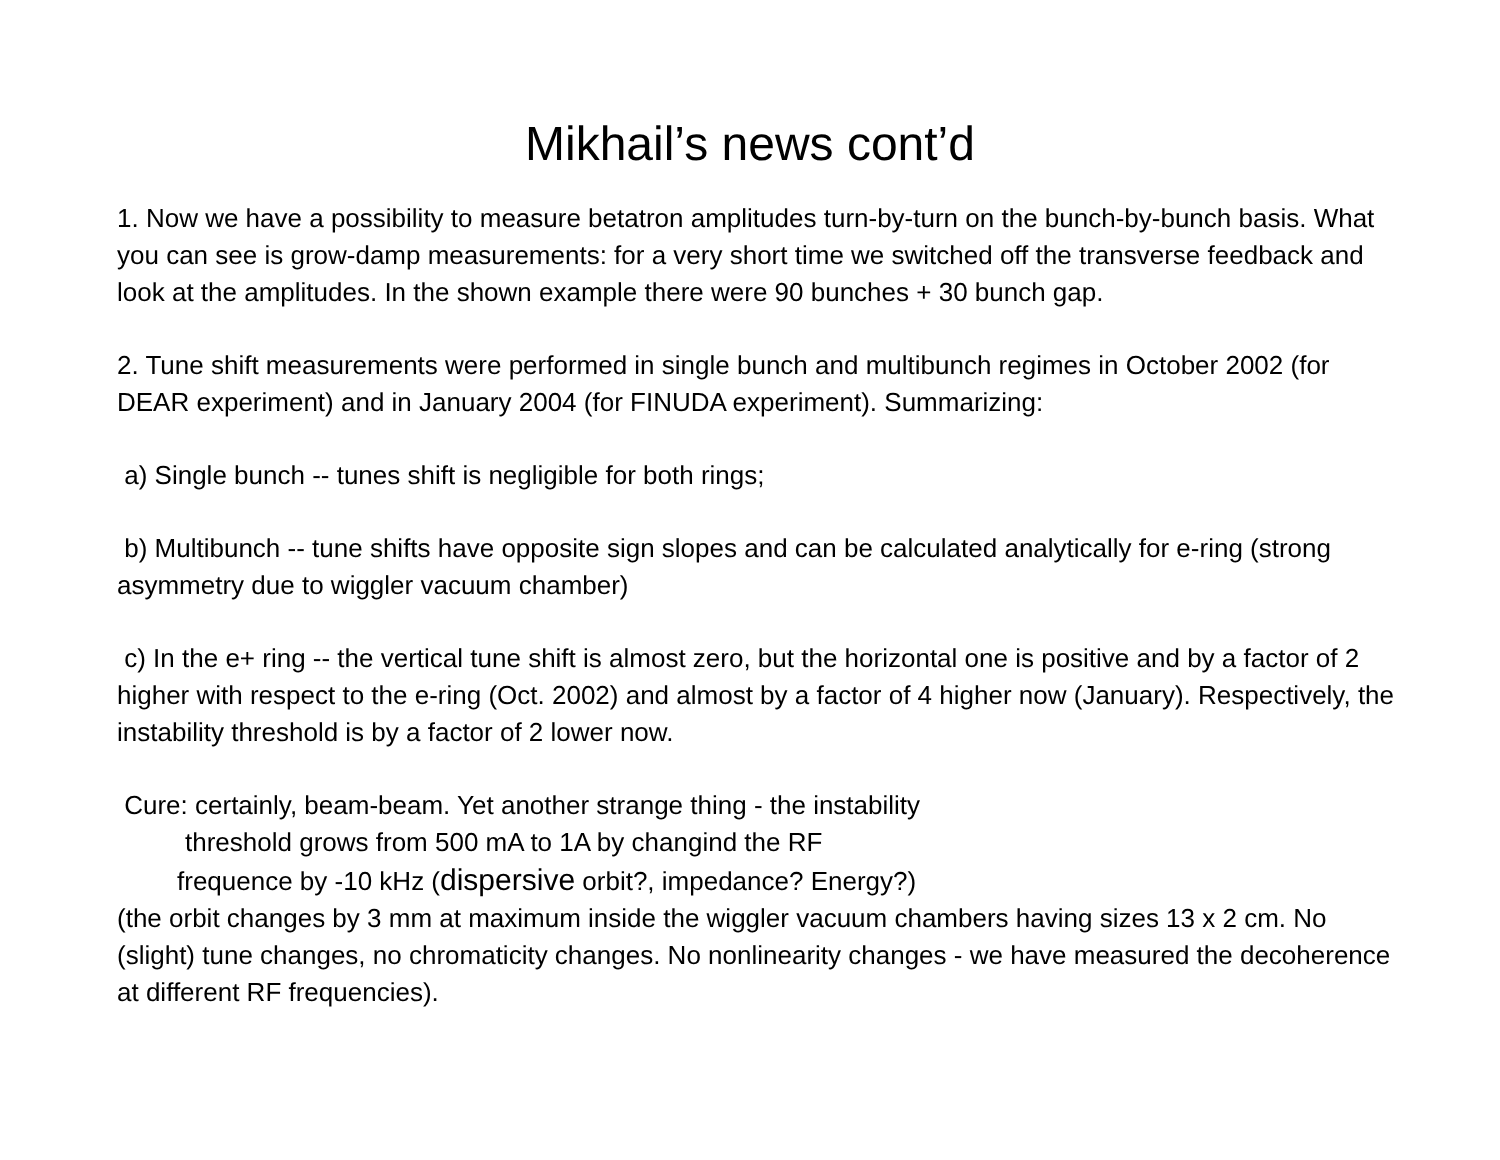Mikhail’s news cont’d
1. Now we have a possibility to measure betatron amplitudes turn-by-turn on the bunch-by-bunch basis. What you can see is grow-damp measurements: for a very short time we switched off the transverse feedback and look at the amplitudes. In the shown example there were 90 bunches + 30 bunch gap.
2. Tune shift measurements were performed in single bunch and multibunch regimes in October 2002 (for DEAR experiment) and in January 2004 (for FINUDA experiment). Summarizing:
a) Single bunch -- tunes shift is negligible for both rings;
b) Multibunch -- tune shifts have opposite sign slopes and can be calculated analytically for e-ring (strong asymmetry due to wiggler vacuum chamber)
c) In the e+ ring -- the vertical tune shift is almost zero, but the horizontal one is positive and by a factor of 2 higher with respect to the e-ring (Oct. 2002) and almost by a factor of 4 higher now (January). Respectively, the instability threshold is by a factor of 2 lower now.
Cure: certainly, beam-beam. Yet another strange thing - the instability
threshold grows from 500 mA to 1A by changind the RF
frequence by -10 kHz (dispersive orbit?, impedance? Energy?)
(the orbit changes by 3 mm at maximum inside the wiggler vacuum chambers having sizes 13 x 2 cm. No (slight) tune changes, no chromaticity changes. No nonlinearity changes - we have measured the decoherence at different RF frequencies).